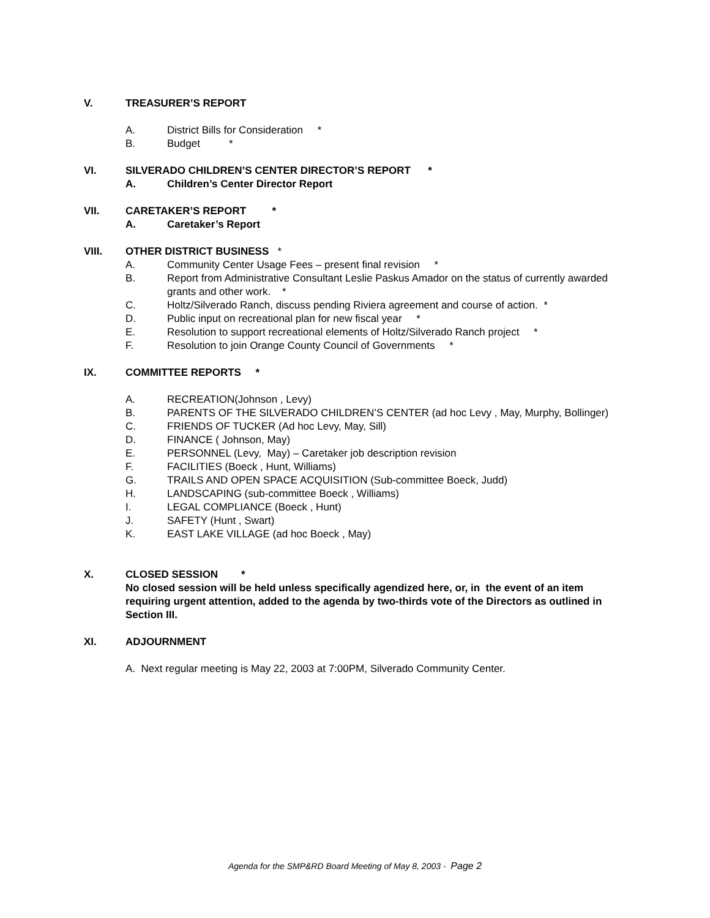V. TREASURER’S REPORT
A. District Bills for Consideration *
B. Budget *
VI. SILVERADO CHILDREN’S CENTER DIRECTOR’S REPORT *
A. Children’s Center Director Report
VII. CARETAKER’S REPORT *
A. Caretaker’s Report
VIII. OTHER DISTRICT BUSINESS *
A. Community Center Usage Fees – present final revision *
B. Report from Administrative Consultant Leslie Paskus Amador on the status of currently awarded grants and other work. *
C. Holtz/Silverado Ranch, discuss pending Riviera agreement and course of action. *
D. Public input on recreational plan for new fiscal year *
E. Resolution to support recreational elements of Holtz/Silverado Ranch project *
F. Resolution to join Orange County Council of Governments *
IX. COMMITTEE REPORTS *
A. RECREATION(Johnson , Levy)
B. PARENTS OF THE SILVERADO CHILDREN’S CENTER (ad hoc Levy , May, Murphy, Bollinger)
C. FRIENDS OF TUCKER (Ad hoc Levy, May, Sill)
D. FINANCE ( Johnson, May)
E. PERSONNEL (Levy, May) – Caretaker job description revision
F. FACILITIES (Boeck , Hunt, Williams)
G. TRAILS AND OPEN SPACE ACQUISITION (Sub-committee Boeck, Judd)
H. LANDSCAPING (sub-committee Boeck , Williams)
I. LEGAL COMPLIANCE (Boeck , Hunt)
J. SAFETY (Hunt , Swart)
K. EAST LAKE VILLAGE (ad hoc Boeck , May)
X. CLOSED SESSION *
No closed session will be held unless specifically agendized here, or, in the event of an item requiring urgent attention, added to the agenda by two-thirds vote of the Directors as outlined in Section III.
XI. ADJOURNMENT
A. Next regular meeting is May 22, 2003 at 7:00PM, Silverado Community Center.
Agenda for the SMP&RD Board Meeting of May 8, 2003 - Page 2